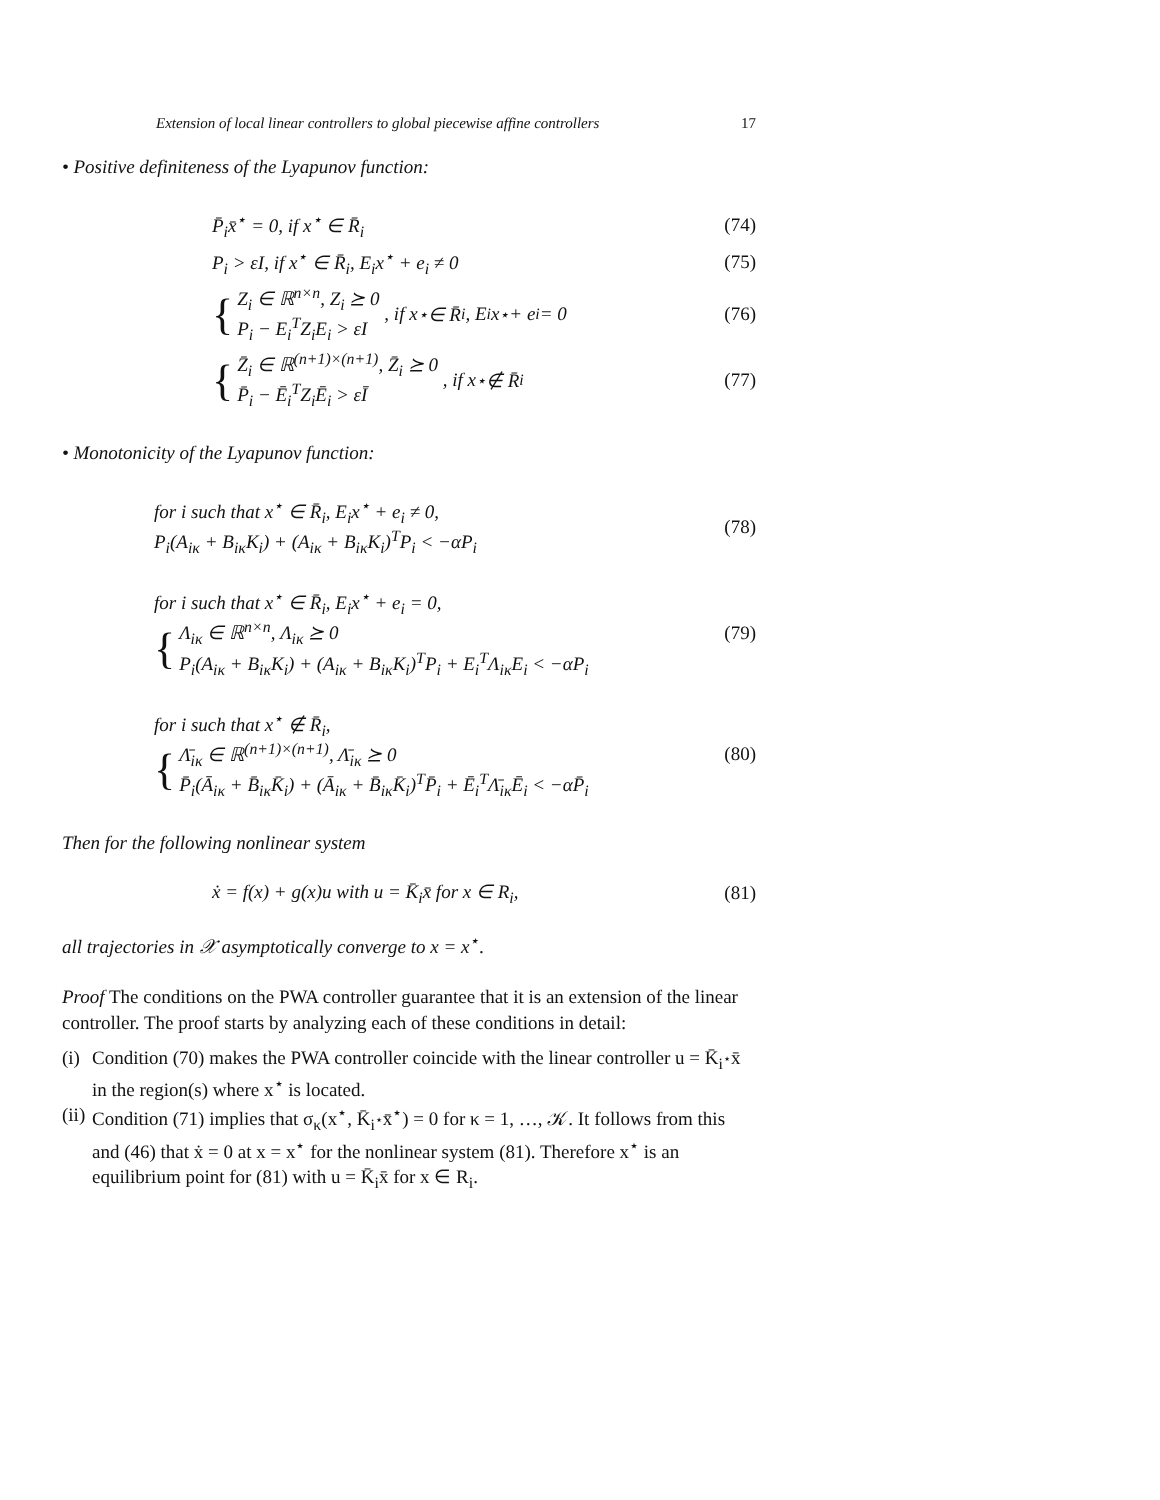Extension of local linear controllers to global piecewise affine controllers 17
• Positive definiteness of the Lyapunov function:
P̄<sub>i</sub>x̄<sup>⋆</sup> = 0, if x<sup>⋆</sup> ∈ R̄<sub>i</sub> (74)
P<sub>i</sub> > εI, if x<sup>⋆</sup> ∈ R̄<sub>i</sub>, E<sub>i</sub>x<sup>⋆</sup> + e<sub>i</sub> ≠ 0 (75)
{ Z<sub>i</sub> ∈ ℝ<sup>n×n</sup>, Z<sub>i</sub> ⪰ 0
P<sub>i</sub> − E<sub>i</sub><sup>T</sup>Z<sub>i</sub>E<sub>i</sub> > εI , if x<sup>⋆</sup> ∈ R̄<sub>i</sub>, E<sub>i</sub>x<sup>⋆</sup> + e<sub>i</sub> = 0 (76)
{ Z̄<sub>i</sub> ∈ ℝ<sup>(n+1)×(n+1)</sup>, Z̄<sub>i</sub> ⪰ 0
P̄<sub>i</sub> − Ē<sub>i</sub><sup>T</sup>Z<sub>i</sub>Ē<sub>i</sub> > εĪ , if x<sup>⋆</sup> ∉ R̄<sub>i</sub> (77)
• Monotonicity of the Lyapunov function:
for i such that x<sup>⋆</sup> ∈ R̄<sub>i</sub>, E<sub>i</sub>x<sup>⋆</sup> + e<sub>i</sub> ≠ 0,
P<sub>i</sub>(A<sub>iκ</sub> + B<sub>iκ</sub>K<sub>i</sub>) + (A<sub>iκ</sub> + B<sub>iκ</sub>K<sub>i</sub>)<sup>T</sup>P<sub>i</sub> < −αP<sub>i</sub> (78)
for i such that x<sup>⋆</sup> ∈ R̄<sub>i</sub>, E<sub>i</sub>x<sup>⋆</sup> + e<sub>i</sub> = 0,
{ Λ<sub>iκ</sub> ∈ ℝ<sup>n×n</sup>, Λ<sub>iκ</sub> ⪰ 0
P<sub>i</sub>(A<sub>iκ</sub> + B<sub>iκ</sub>K<sub>i</sub>) + (A<sub>iκ</sub> + B<sub>iκ</sub>K<sub>i</sub>)<sup>T</sup>P<sub>i</sub> + E<sub>i</sub><sup>T</sup>Λ<sub>iκ</sub>E<sub>i</sub> < −αP<sub>i</sub> (79)
for i such that x<sup>⋆</sup> ∉ R̄<sub>i</sub>,
{ Λ̄<sub>iκ</sub> ∈ ℝ<sup>(n+1)×(n+1)</sup>, Λ̄<sub>iκ</sub> ⪰ 0
P̄<sub>i</sub>(Ā<sub>iκ</sub> + B̄<sub>iκ</sub>K̄<sub>i</sub>) + (Ā<sub>iκ</sub> + B̄<sub>iκ</sub>K̄<sub>i</sub>)<sup>T</sup>P̄<sub>i</sub> + Ē<sub>i</sub><sup>T</sup>Λ̄<sub>iκ</sub>Ē<sub>i</sub> < −αP̄<sub>i</sub> (80)
Then for the following nonlinear system
ẋ = f(x) + g(x)u with u = K̄<sub>i</sub>x̄ for x ∈ R<sub>i</sub>, (81)
all trajectories in 𝒳 asymptotically converge to x = x<sup>⋆</sup>.
Proof The conditions on the PWA controller guarantee that it is an extension of the linear controller. The proof starts by analyzing each of these conditions in detail:
(i) Condition (70) makes the PWA controller coincide with the linear controller u = K̄<sub>i<sup>⋆</sup></sub>x̄ in the region(s) where x<sup>⋆</sup> is located.
(ii) Condition (71) implies that σ<sub>κ</sub>(x<sup>⋆</sup>, K̄<sub>i<sup>⋆</sup></sub>x̄<sup>⋆</sup>) = 0 for κ = 1, …, 𝒦. It follows from this and (46) that ẋ = 0 at x = x<sup>⋆</sup> for the nonlinear system (81). Therefore x<sup>⋆</sup> is an equilibrium point for (81) with u = K̄<sub>i</sub>x̄ for x ∈ R<sub>i</sub>.